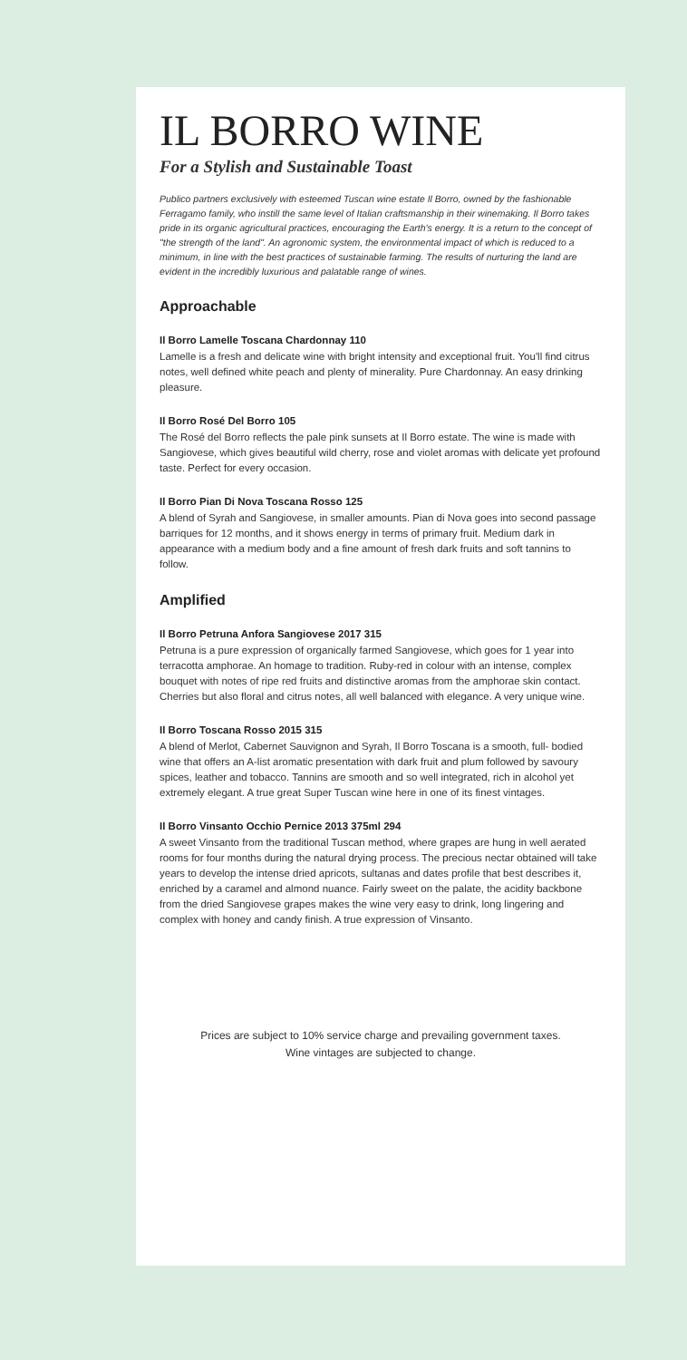IL BORRO WINE
For a Stylish and Sustainable Toast
Publico partners exclusively with esteemed Tuscan wine estate Il Borro, owned by the fashionable Ferragamo family, who instill the same level of Italian craftsmanship in their winemaking. Il Borro takes pride in its organic agricultural practices, encouraging the Earth's energy. It is a return to the concept of "the strength of the land". An agronomic system, the environmental impact of which is reduced to a minimum, in line with the best practices of sustainable farming. The results of nurturing the land are evident in the incredibly luxurious and palatable range of wines.
Approachable
Il Borro Lamelle Toscana Chardonnay 110
Lamelle is a fresh and delicate wine with bright intensity and exceptional fruit. You'll find citrus notes, well defined white peach and plenty of minerality. Pure Chardonnay. An easy drinking pleasure.
Il Borro Rosé Del Borro 105
The Rosé del Borro reflects the pale pink sunsets at Il Borro estate. The wine is made with Sangiovese, which gives beautiful wild cherry, rose and violet aromas with delicate yet profound taste. Perfect for every occasion.
Il Borro Pian Di Nova Toscana Rosso 125
A blend of Syrah and Sangiovese, in smaller amounts. Pian di Nova goes into second passage barriques for 12 months, and it shows energy in terms of primary fruit. Medium dark in appearance with a medium body and a fine amount of fresh dark fruits and soft tannins to follow.
Amplified
Il Borro Petruna Anfora Sangiovese 2017 315
Petruna is a pure expression of organically farmed Sangiovese, which goes for 1 year into terracotta amphorae. An homage to tradition. Ruby-red in colour with an intense, complex bouquet with notes of ripe red fruits and distinctive aromas from the amphorae skin contact. Cherries but also floral and citrus notes, all well balanced with elegance. A very unique wine.
Il Borro Toscana Rosso 2015 315
A blend of Merlot, Cabernet Sauvignon and Syrah, Il Borro Toscana is a smooth, full- bodied wine that offers an A-list aromatic presentation with dark fruit and plum followed by savoury spices, leather and tobacco. Tannins are smooth and so well integrated, rich in alcohol yet extremely elegant. A true great Super Tuscan wine here in one of its finest vintages.
Il Borro Vinsanto Occhio Pernice 2013 375ml 294
A sweet Vinsanto from the traditional Tuscan method, where grapes are hung in well aerated rooms for four months during the natural drying process. The precious nectar obtained will take years to develop the intense dried apricots, sultanas and dates profile that best describes it, enriched by a caramel and almond nuance. Fairly sweet on the palate, the acidity backbone from the dried Sangiovese grapes makes the wine very easy to drink, long lingering and complex with honey and candy finish. A true expression of Vinsanto.
Prices are subject to 10% service charge and prevailing government taxes.
Wine vintages are subjected to change.